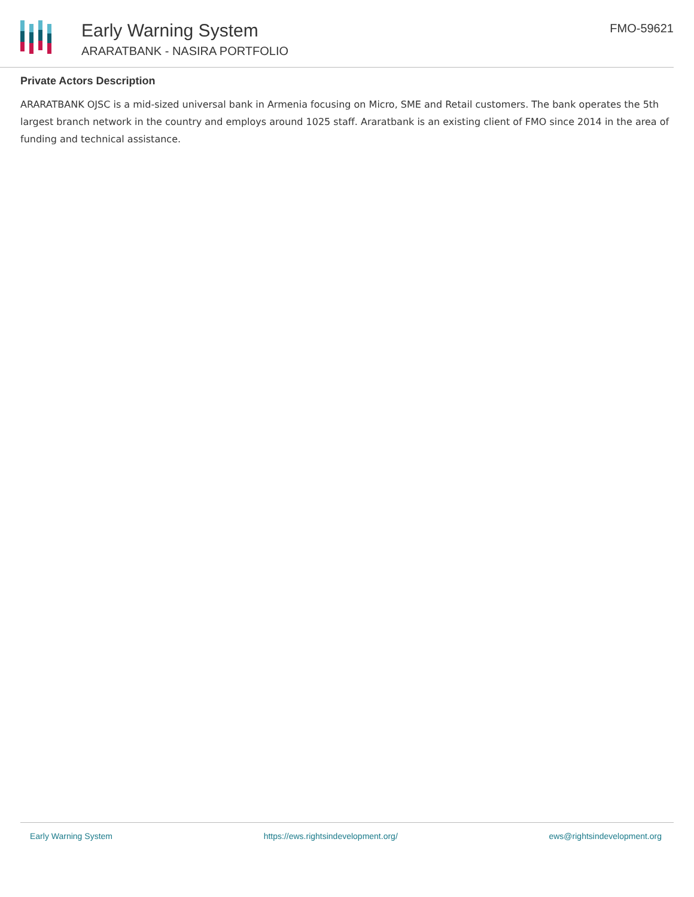Early Warning System
ARARATBANK - NASIRA PORTFOLIO
FMO-59621
Private Actors Description
ARARATBANK OJSC is a mid-sized universal bank in Armenia focusing on Micro, SME and Retail customers. The bank operates the 5th largest branch network in the country and employs around 1025 staff. Araratbank is an existing client of FMO since 2014 in the area of funding and technical assistance.
Early Warning System https://ews.rightsindevelopment.org/ ews@rightsindevelopment.org